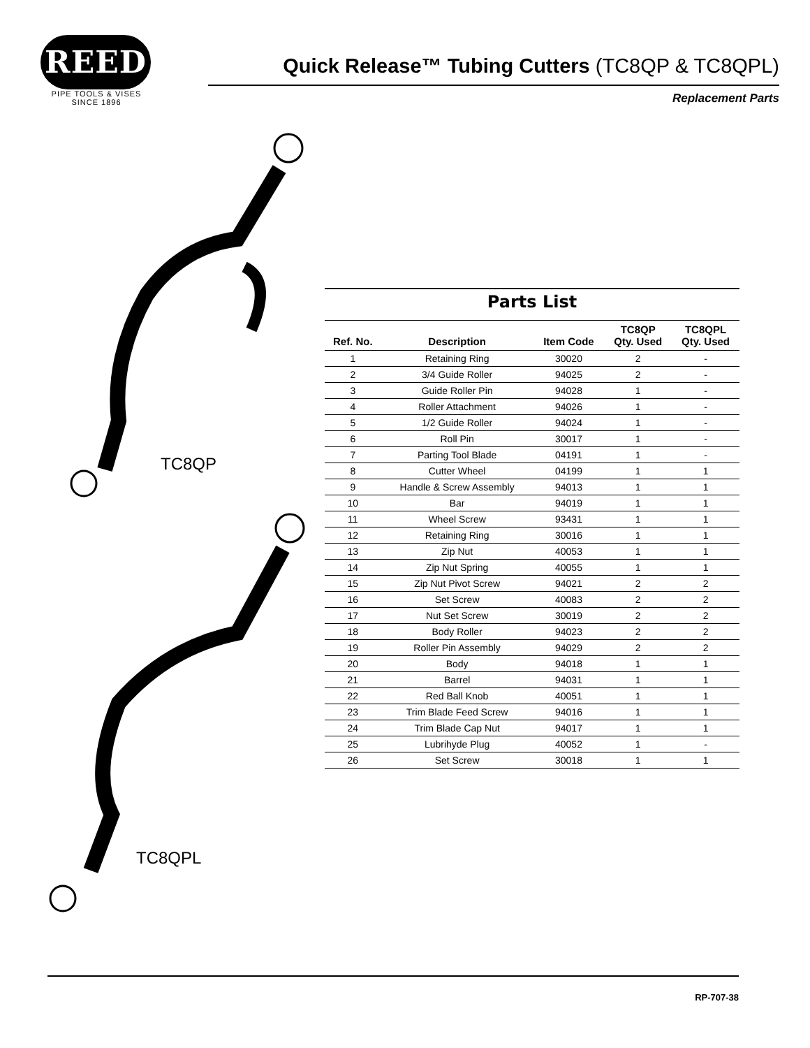REED
PIPE TOOLS & VISES
SINCE 1896
Quick Release™ Tubing Cutters (TC8QP & TC8QPL)
Replacement Parts
TC8QP
TC8QPL
Parts List
| Ref. No. | Description | Item Code | TC8QP Qty. Used | TC8QPL Qty. Used |
| --- | --- | --- | --- | --- |
| 1 | Retaining Ring | 30020 | 2 | - |
| 2 | 3/4 Guide Roller | 94025 | 2 | - |
| 3 | Guide Roller Pin | 94028 | 1 | - |
| 4 | Roller Attachment | 94026 | 1 | - |
| 5 | 1/2 Guide Roller | 94024 | 1 | - |
| 6 | Roll Pin | 30017 | 1 | - |
| 7 | Parting Tool Blade | 04191 | 1 | - |
| 8 | Cutter Wheel | 04199 | 1 | 1 |
| 9 | Handle & Screw Assembly | 94013 | 1 | 1 |
| 10 | Bar | 94019 | 1 | 1 |
| 11 | Wheel Screw | 93431 | 1 | 1 |
| 12 | Retaining Ring | 30016 | 1 | 1 |
| 13 | Zip Nut | 40053 | 1 | 1 |
| 14 | Zip Nut Spring | 40055 | 1 | 1 |
| 15 | Zip Nut Pivot Screw | 94021 | 2 | 2 |
| 16 | Set Screw | 40083 | 2 | 2 |
| 17 | Nut Set Screw | 30019 | 2 | 2 |
| 18 | Body Roller | 94023 | 2 | 2 |
| 19 | Roller Pin Assembly | 94029 | 2 | 2 |
| 20 | Body | 94018 | 1 | 1 |
| 21 | Barrel | 94031 | 1 | 1 |
| 22 | Red Ball Knob | 40051 | 1 | 1 |
| 23 | Trim Blade Feed Screw | 94016 | 1 | 1 |
| 24 | Trim Blade Cap Nut | 94017 | 1 | 1 |
| 25 | Lubrihyde Plug | 40052 | 1 | - |
| 26 | Set Screw | 30018 | 1 | 1 |
RP-707-38